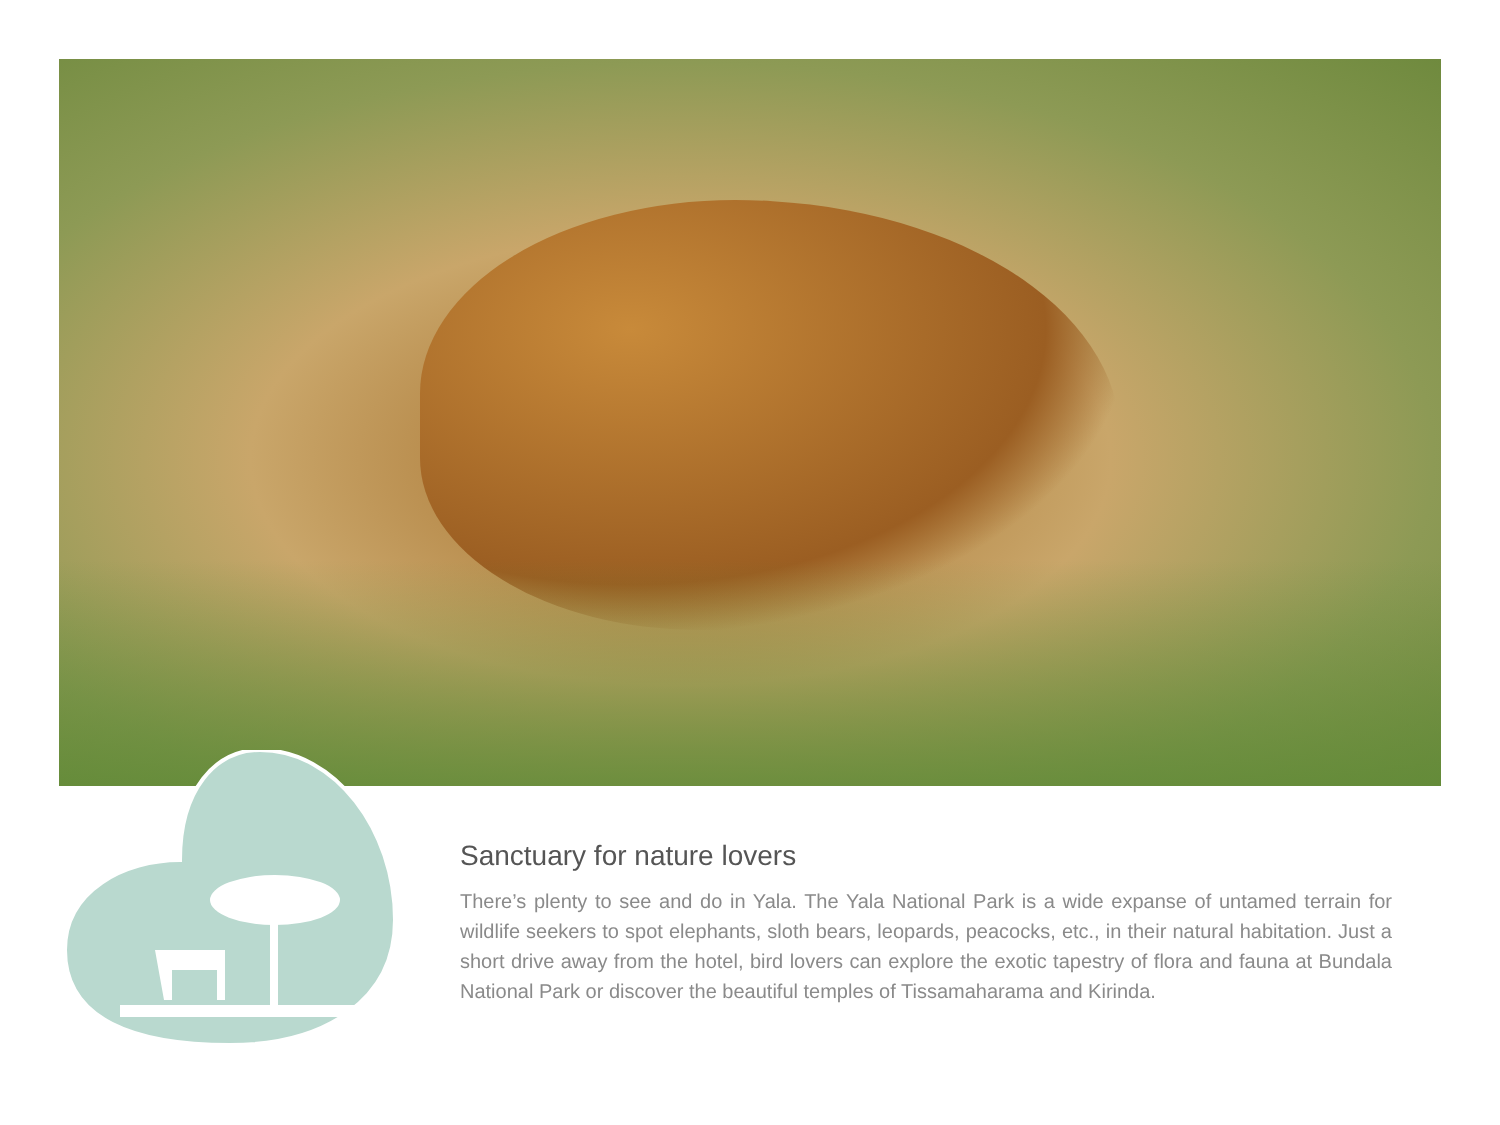Sanctuary for nature lovers
There’s plenty to see and do in Yala. The Yala National Park is a wide expanse of untamed terrain for wildlife seekers to spot elephants, sloth bears, leopards, peacocks, etc., in their natural habitation. Just a short drive away from the hotel, bird lovers can explore the exotic tapestry of flora and fauna at Bundala National Park or discover the beautiful temples of Tissamaharama and Kirinda.